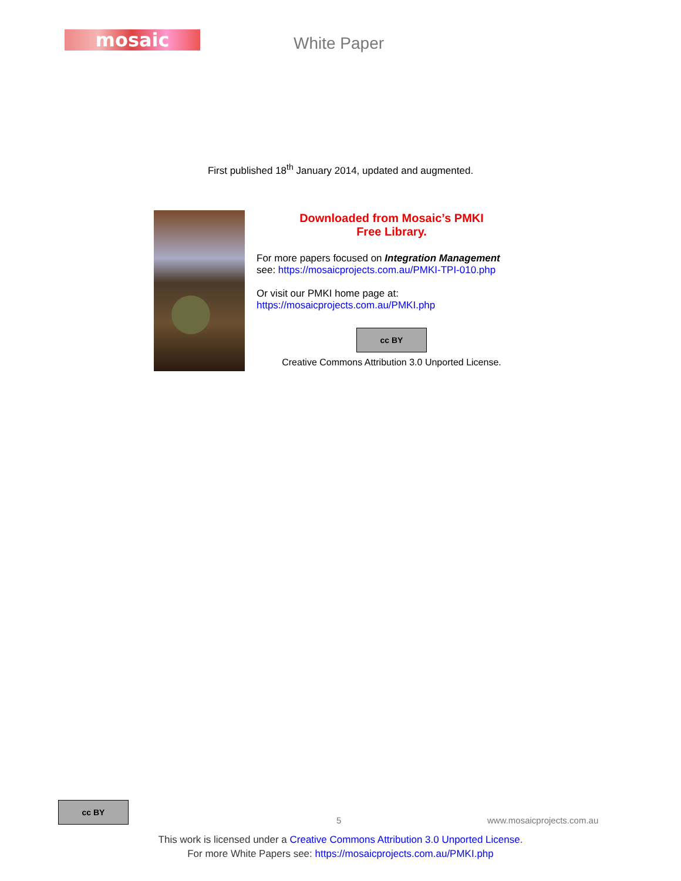mosaic White Paper
First published 18<sup>th</sup> January 2014, updated and augmented.
Downloaded from Mosaic’s PMKI
Free Library.
For more papers focused on Integration Management
see: https://mosaicprojects.com.au/PMKI-TPI-010.php
Or visit our PMKI home page at:
https://mosaicprojects.com.au/PMKI.php
cc BY
Creative Commons Attribution 3.0 Unported License.
cc BY
5 www.mosaicprojects.com.au
This work is licensed under a Creative Commons Attribution 3.0 Unported License.
For more White Papers see: https://mosaicprojects.com.au/PMKI.php